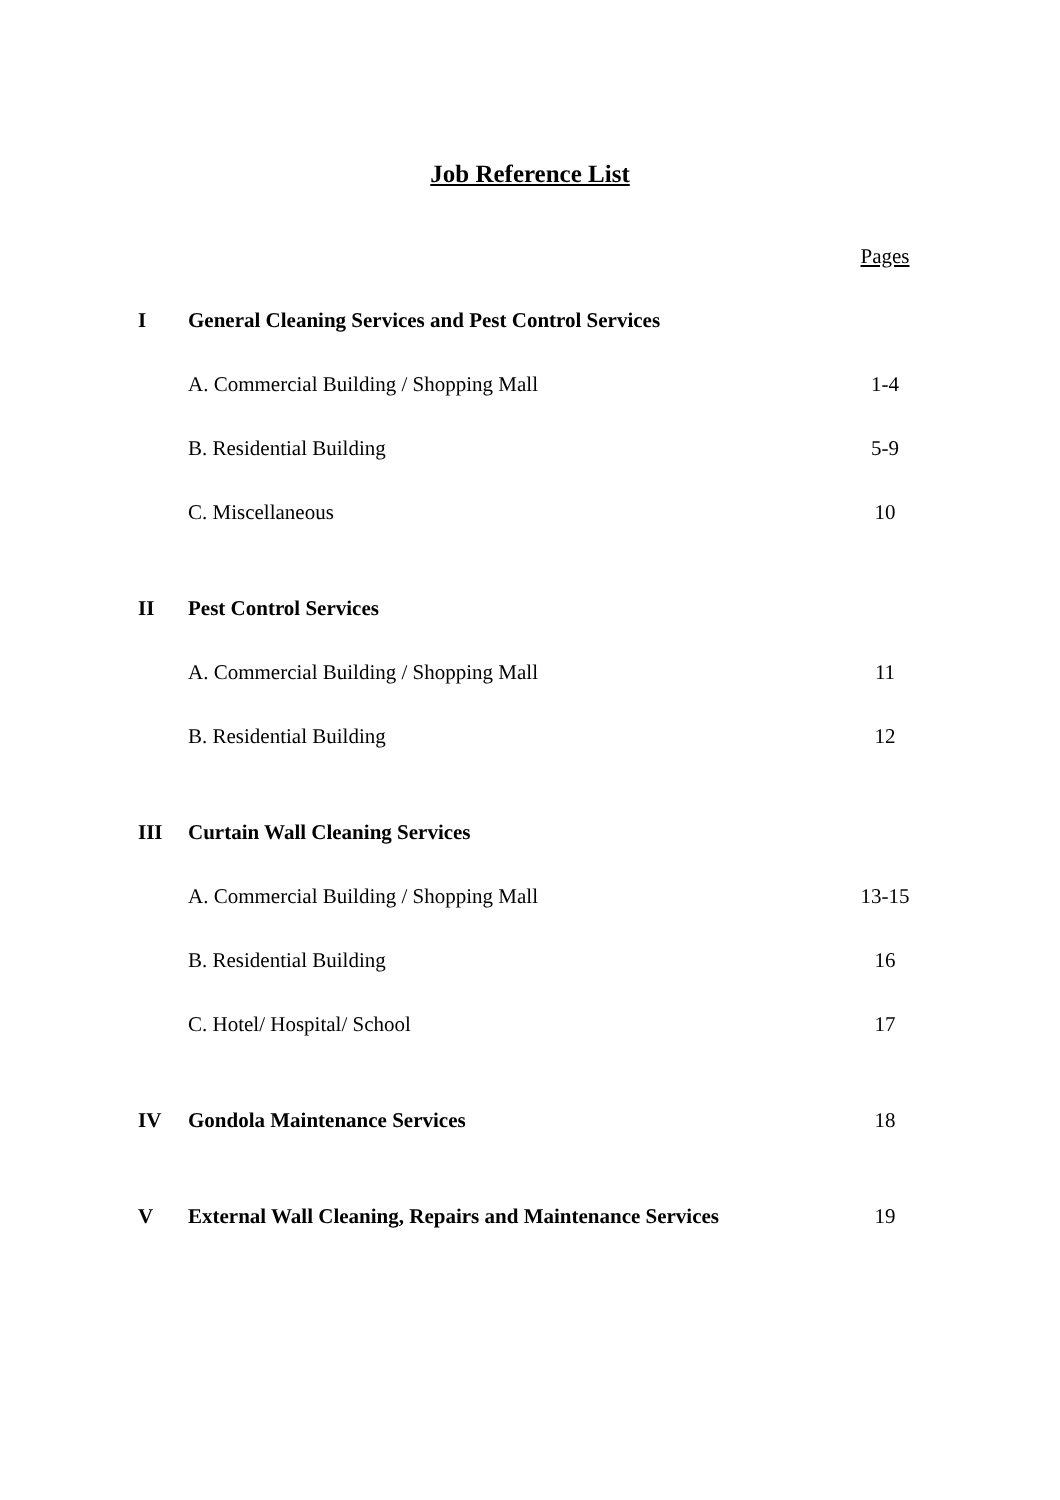Job Reference List
| | | Pages |
| I | General Cleaning Services and Pest Control Services | |
| | A. Commercial Building / Shopping Mall | 1-4 |
| | B. Residential Building | 5-9 |
| | C. Miscellaneous | 10 |
| II | Pest Control Services | |
| | A. Commercial Building / Shopping Mall | 11 |
| | B. Residential Building | 12 |
| III | Curtain Wall Cleaning Services | |
| | A. Commercial Building / Shopping Mall | 13-15 |
| | B. Residential Building | 16 |
| | C. Hotel/ Hospital/ School | 17 |
| IV | Gondola Maintenance Services | 18 |
| V | External Wall Cleaning, Repairs and Maintenance Services | 19 |